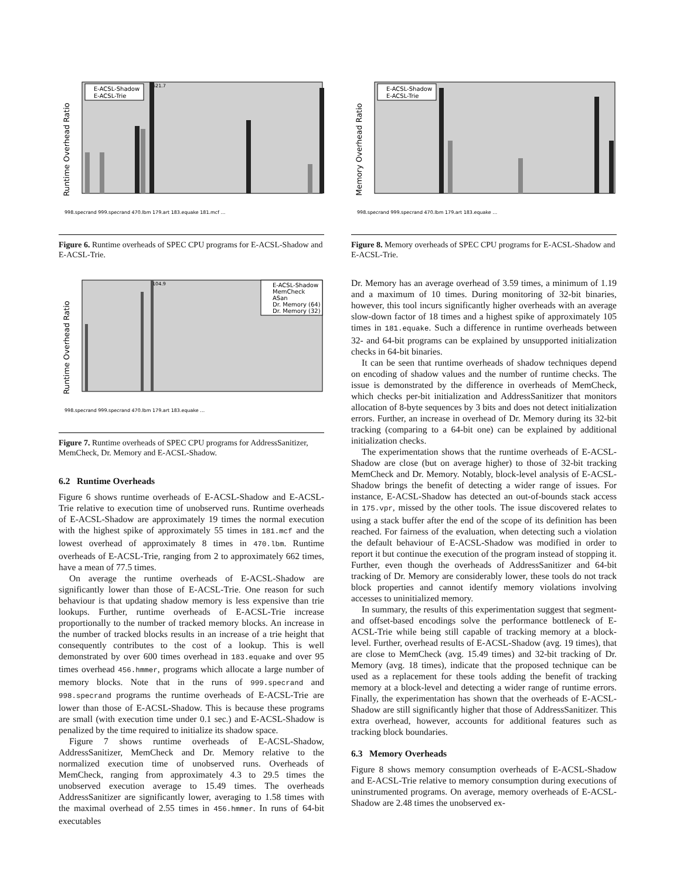Runtime Overhead Ratio
E-ACSL-Shadow
E-ACSL-Trie
621.7
998.specrand 999.specrand 470.lbm 179.art 183.equake 181.mcf …
Figure 6. Runtime overheads of SPEC CPU programs for E-ACSL-Shadow and E-ACSL-Trie.
Runtime Overhead Ratio
E-ACSL-Shadow
MemCheck
ASan
Dr. Memory (64)
Dr. Memory (32)
104.9
998.specrand 999.specrand 470.lbm 179.art 183.equake …
Figure 7. Runtime overheads of SPEC CPU programs for AddressSanitizer, MemCheck, Dr. Memory and E-ACSL-Shadow.
6.2 Runtime Overheads
Figure 6 shows runtime overheads of E-ACSL-Shadow and E-ACSL-Trie relative to execution time of unobserved runs. Runtime overheads of E-ACSL-Shadow are approximately 19 times the normal execution with the highest spike of approximately 55 times in 181.mcf and the lowest overhead of approximately 8 times in 470.lbm. Runtime overheads of E-ACSL-Trie, ranging from 2 to approximately 662 times, have a mean of 77.5 times.
On average the runtime overheads of E-ACSL-Shadow are significantly lower than those of E-ACSL-Trie. One reason for such behaviour is that updating shadow memory is less expensive than trie lookups. Further, runtime overheads of E-ACSL-Trie increase proportionally to the number of tracked memory blocks. An increase in the number of tracked blocks results in an increase of a trie height that consequently contributes to the cost of a lookup. This is well demonstrated by over 600 times overhead in 183.equake and over 95 times overhead 456.hmmer, programs which allocate a large number of memory blocks. Note that in the runs of 999.specrand and 998.specrand programs the runtime overheads of E-ACSL-Trie are lower than those of E-ACSL-Shadow. This is because these programs are small (with execution time under 0.1 sec.) and E-ACSL-Shadow is penalized by the time required to initialize its shadow space.
Figure 7 shows runtime overheads of E-ACSL-Shadow, AddressSanitizer, MemCheck and Dr. Memory relative to the normalized execution time of unobserved runs. Overheads of MemCheck, ranging from approximately 4.3 to 29.5 times the unobserved execution average to 15.49 times. The overheads AddressSanitizer are significantly lower, averaging to 1.58 times with the maximal overhead of 2.55 times in 456.hmmer. In runs of 64-bit executables
Memory Overhead Ratio
E-ACSL-Shadow
E-ACSL-Trie
998.specrand 999.specrand 470.lbm 179.art 183.equake …
Figure 8. Memory overheads of SPEC CPU programs for E-ACSL-Shadow and E-ACSL-Trie.
Dr. Memory has an average overhead of 3.59 times, a minimum of 1.19 and a maximum of 10 times. During monitoring of 32-bit binaries, however, this tool incurs significantly higher overheads with an average slow-down factor of 18 times and a highest spike of approximately 105 times in 181.equake. Such a difference in runtime overheads between 32- and 64-bit programs can be explained by unsupported initialization checks in 64-bit binaries.
It can be seen that runtime overheads of shadow techniques depend on encoding of shadow values and the number of runtime checks. The issue is demonstrated by the difference in overheads of MemCheck, which checks per-bit initialization and AddressSanitizer that monitors allocation of 8-byte sequences by 3 bits and does not detect initialization errors. Further, an increase in overhead of Dr. Memory during its 32-bit tracking (comparing to a 64-bit one) can be explained by additional initialization checks.
The experimentation shows that the runtime overheads of E-ACSL-Shadow are close (but on average higher) to those of 32-bit tracking MemCheck and Dr. Memory. Notably, block-level analysis of E-ACSL-Shadow brings the benefit of detecting a wider range of issues. For instance, E-ACSL-Shadow has detected an out-of-bounds stack access in 175.vpr, missed by the other tools. The issue discovered relates to using a stack buffer after the end of the scope of its definition has been reached. For fairness of the evaluation, when detecting such a violation the default behaviour of E-ACSL-Shadow was modified in order to report it but continue the execution of the program instead of stopping it. Further, even though the overheads of AddressSanitizer and 64-bit tracking of Dr. Memory are considerably lower, these tools do not track block properties and cannot identify memory violations involving accesses to uninitialized memory.
In summary, the results of this experimentation suggest that segment- and offset-based encodings solve the performance bottleneck of E-ACSL-Trie while being still capable of tracking memory at a block-level. Further, overhead results of E-ACSL-Shadow (avg. 19 times), that are close to MemCheck (avg. 15.49 times) and 32-bit tracking of Dr. Memory (avg. 18 times), indicate that the proposed technique can be used as a replacement for these tools adding the benefit of tracking memory at a block-level and detecting a wider range of runtime errors. Finally, the experimentation has shown that the overheads of E-ACSL-Shadow are still significantly higher that those of AddressSanitizer. This extra overhead, however, accounts for additional features such as tracking block boundaries.
6.3 Memory Overheads
Figure 8 shows memory consumption overheads of E-ACSL-Shadow and E-ACSL-Trie relative to memory consumption during executions of uninstrumented programs. On average, memory overheads of E-ACSL-Shadow are 2.48 times the unobserved ex-